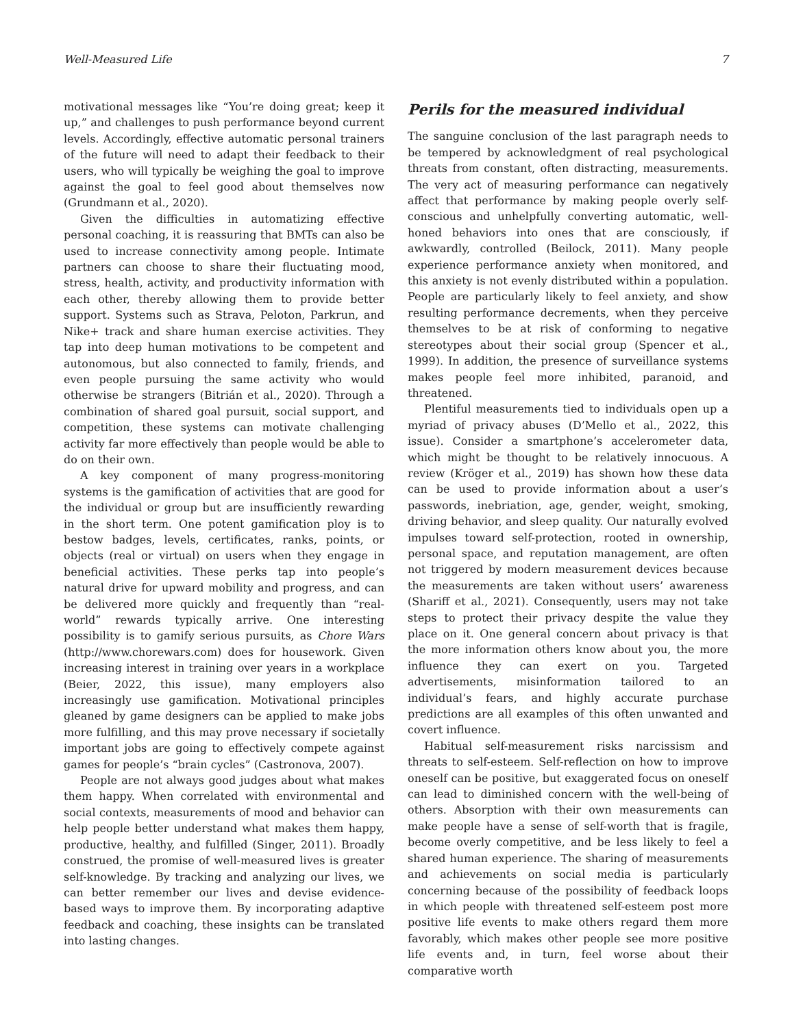Well-Measured Life 7
motivational messages like “You’re doing great; keep it up,” and challenges to push performance beyond current levels. Accordingly, effective automatic personal trainers of the future will need to adapt their feedback to their users, who will typically be weighing the goal to improve against the goal to feel good about themselves now (Grundmann et al., 2020).
Given the difficulties in automatizing effective personal coaching, it is reassuring that BMTs can also be used to increase connectivity among people. Intimate partners can choose to share their fluctuating mood, stress, health, activity, and productivity information with each other, thereby allowing them to provide better support. Systems such as Strava, Peloton, Parkrun, and Nike+ track and share human exercise activities. They tap into deep human motivations to be competent and autonomous, but also connected to family, friends, and even people pursuing the same activity who would otherwise be strangers (Bitrián et al., 2020). Through a combination of shared goal pursuit, social support, and competition, these systems can motivate challenging activity far more effectively than people would be able to do on their own.
A key component of many progress-monitoring systems is the gamification of activities that are good for the individual or group but are insufficiently rewarding in the short term. One potent gamification ploy is to bestow badges, levels, certificates, ranks, points, or objects (real or virtual) on users when they engage in beneficial activities. These perks tap into people’s natural drive for upward mobility and progress, and can be delivered more quickly and frequently than “real-world” rewards typically arrive. One interesting possibility is to gamify serious pursuits, as Chore Wars (http://www.chorewars.com) does for housework. Given increasing interest in training over years in a workplace (Beier, 2022, this issue), many employers also increasingly use gamification. Motivational principles gleaned by game designers can be applied to make jobs more fulfilling, and this may prove necessary if societally important jobs are going to effectively compete against games for people’s “brain cycles” (Castronova, 2007).
People are not always good judges about what makes them happy. When correlated with environmental and social contexts, measurements of mood and behavior can help people better understand what makes them happy, productive, healthy, and fulfilled (Singer, 2011). Broadly construed, the promise of well-measured lives is greater self-knowledge. By tracking and analyzing our lives, we can better remember our lives and devise evidence-based ways to improve them. By incorporating adaptive feedback and coaching, these insights can be translated into lasting changes.
Perils for the measured individual
The sanguine conclusion of the last paragraph needs to be tempered by acknowledgment of real psychological threats from constant, often distracting, measurements. The very act of measuring performance can negatively affect that performance by making people overly self-conscious and unhelpfully converting automatic, well-honed behaviors into ones that are consciously, if awkwardly, controlled (Beilock, 2011). Many people experience performance anxiety when monitored, and this anxiety is not evenly distributed within a population. People are particularly likely to feel anxiety, and show resulting performance decrements, when they perceive themselves to be at risk of conforming to negative stereotypes about their social group (Spencer et al., 1999). In addition, the presence of surveillance systems makes people feel more inhibited, paranoid, and threatened.
Plentiful measurements tied to individuals open up a myriad of privacy abuses (D’Mello et al., 2022, this issue). Consider a smartphone’s accelerometer data, which might be thought to be relatively innocuous. A review (Kröger et al., 2019) has shown how these data can be used to provide information about a user’s passwords, inebriation, age, gender, weight, smoking, driving behavior, and sleep quality. Our naturally evolved impulses toward self-protection, rooted in ownership, personal space, and reputation management, are often not triggered by modern measurement devices because the measurements are taken without users’ awareness (Shariff et al., 2021). Consequently, users may not take steps to protect their privacy despite the value they place on it. One general concern about privacy is that the more information others know about you, the more influence they can exert on you. Targeted advertisements, misinformation tailored to an individual’s fears, and highly accurate purchase predictions are all examples of this often unwanted and covert influence.
Habitual self-measurement risks narcissism and threats to self-esteem. Self-reflection on how to improve oneself can be positive, but exaggerated focus on oneself can lead to diminished concern with the well-being of others. Absorption with their own measurements can make people have a sense of self-worth that is fragile, become overly competitive, and be less likely to feel a shared human experience. The sharing of measurements and achievements on social media is particularly concerning because of the possibility of feedback loops in which people with threatened self-esteem post more positive life events to make others regard them more favorably, which makes other people see more positive life events and, in turn, feel worse about their comparative worth